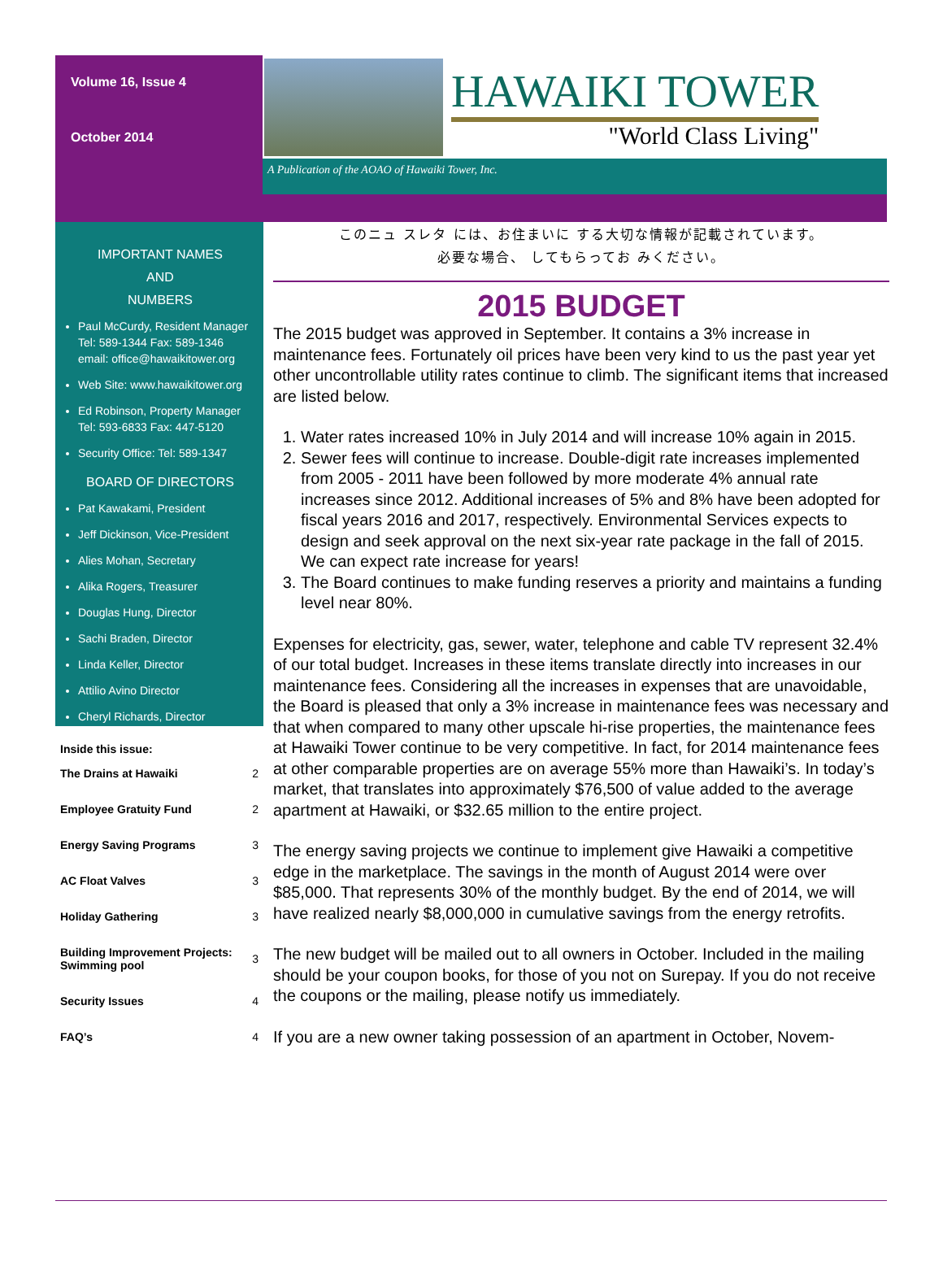Volume 16, Issue 4
October 2014
HAWAIKI TOWER
"World Class Living"
A Publication of the AOAO of Hawaiki Tower, Inc.
IMPORTANT NAMES
AND
NUMBERS
Paul McCurdy, Resident Manager Tel: 589-1344 Fax: 589-1346 email: office@hawaikitower.org
Web Site: www.hawaikitower.org
Ed Robinson, Property Manager Tel: 593-6833 Fax: 447-5120
Security Office: Tel: 589-1347
BOARD OF DIRECTORS
Pat Kawakami, President
Jeff Dickinson, Vice-President
Alies Mohan, Secretary
Alika Rogers, Treasurer
Douglas Hung, Director
Sachi Braden, Director
Linda Keller, Director
Attilio Avino Director
Cheryl Richards, Director
Inside this issue:
| The Drains at Hawaiki | 2 |
| Employee Gratuity Fund | 2 |
| Energy Saving Programs | 3 |
| AC Float Valves | 3 |
| Holiday Gathering | 3 |
| Building Improvement Projects: Swimming pool | 3 |
| Security Issues | 4 |
| FAQ’s | 4 |
このニュ スレタ には、お住まいに する大切な情報が記載されています。
必要な場合、 してもらってお みください。
2015 BUDGET
The 2015 budget was approved in September. It contains a 3% increase in maintenance fees. Fortunately oil prices have been very kind to us the past year yet other uncontrollable utility rates continue to climb. The significant items that increased are listed below.
1. Water rates increased 10% in July 2014 and will increase 10% again in 2015.
2. Sewer fees will continue to increase. Double-digit rate increases implemented from 2005 - 2011 have been followed by more moderate 4% annual rate increases since 2012. Additional increases of 5% and 8% have been adopted for fiscal years 2016 and 2017, respectively. Environmental Services expects to design and seek approval on the next six-year rate package in the fall of 2015. We can expect rate increase for years!
3. The Board continues to make funding reserves a priority and maintains a funding level near 80%.
Expenses for electricity, gas, sewer, water, telephone and cable TV represent 32.4% of our total budget. Increases in these items translate directly into increases in our maintenance fees. Considering all the increases in expenses that are unavoidable, the Board is pleased that only a 3% increase in maintenance fees was necessary and that when compared to many other upscale hi-rise properties, the maintenance fees at Hawaiki Tower continue to be very competitive. In fact, for 2014 maintenance fees at other comparable properties are on average 55% more than Hawaiki’s. In today’s market, that translates into approximately $76,500 of value added to the average apartment at Hawaiki, or $32.65 million to the entire project.
The energy saving projects we continue to implement give Hawaiki a competitive edge in the marketplace. The savings in the month of August 2014 were over $85,000. That represents 30% of the monthly budget. By the end of 2014, we will have realized nearly $8,000,000 in cumulative savings from the energy retrofits.
The new budget will be mailed out to all owners in October. Included in the mailing should be your coupon books, for those of you not on Surepay. If you do not receive the coupons or the mailing, please notify us immediately.
If you are a new owner taking possession of an apartment in October, Novem-